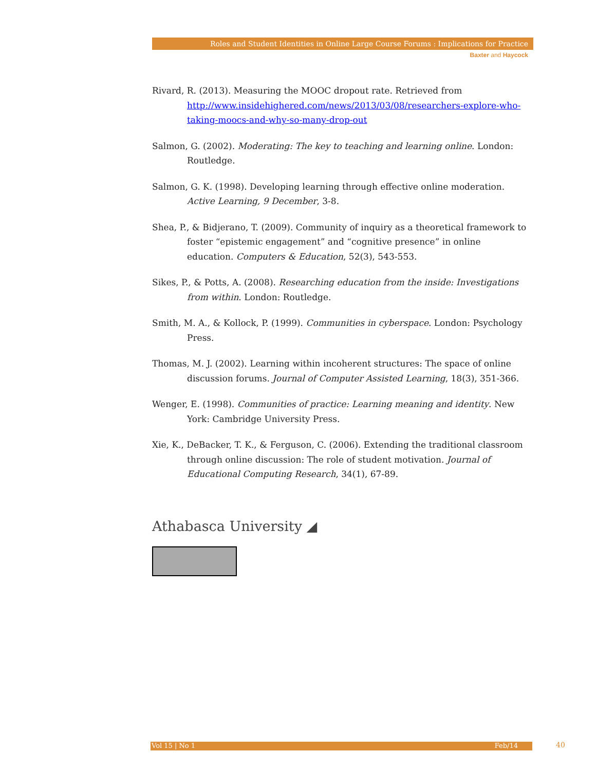Roles and Student Identities in Online Large Course Forums : Implications for Practice
Baxter and Haycock
Rivard, R. (2013). Measuring the MOOC dropout rate. Retrieved from http://www.insidehighered.com/news/2013/03/08/researchers-explore-who-taking-moocs-and-why-so-many-drop-out
Salmon, G. (2002). Moderating: The key to teaching and learning online. London: Routledge.
Salmon, G. K. (1998). Developing learning through effective online moderation. Active Learning, 9 December, 3-8.
Shea, P., & Bidjerano, T. (2009). Community of inquiry as a theoretical framework to foster “epistemic engagement” and “cognitive presence” in online education. Computers & Education, 52(3), 543-553.
Sikes, P., & Potts, A. (2008). Researching education from the inside: Investigations from within. London: Routledge.
Smith, M. A., & Kollock, P. (1999). Communities in cyberspace. London: Psychology Press.
Thomas, M. J. (2002). Learning within incoherent structures: The space of online discussion forums. Journal of Computer Assisted Learning, 18(3), 351-366.
Wenger, E. (1998). Communities of practice: Learning meaning and identity. New York: Cambridge University Press.
Xie, K., DeBacker, T. K., & Ferguson, C. (2006). Extending the traditional classroom through online discussion: The role of student motivation. Journal of Educational Computing Research, 34(1), 67-89.
Athabasca University ◢
Vol 15 | No 1 Feb/14 40